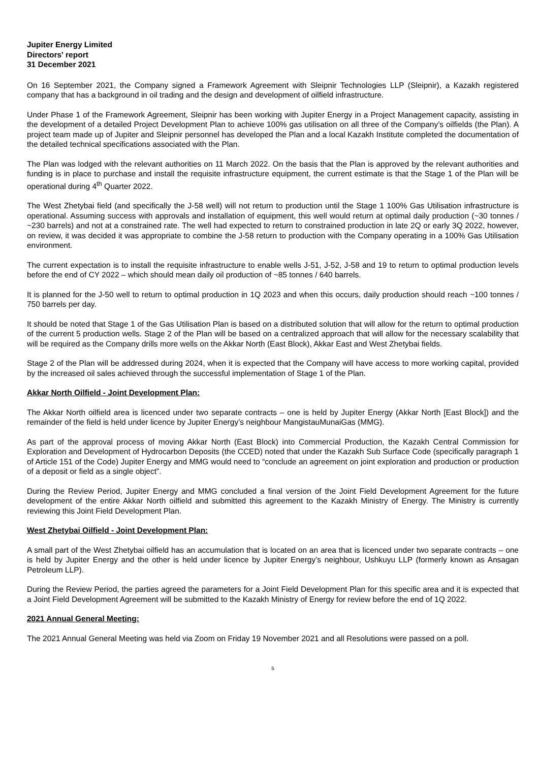Jupiter Energy Limited
Directors' report
31 December 2021
On 16 September 2021, the Company signed a Framework Agreement with Sleipnir Technologies LLP (Sleipnir), a Kazakh registered company that has a background in oil trading and the design and development of oilfield infrastructure.
Under Phase 1 of the Framework Agreement, Sleipnir has been working with Jupiter Energy in a Project Management capacity, assisting in the development of a detailed Project Development Plan to achieve 100% gas utilisation on all three of the Company’s oilfields (the Plan). A project team made up of Jupiter and Sleipnir personnel has developed the Plan and a local Kazakh Institute completed the documentation of the detailed technical specifications associated with the Plan.
The Plan was lodged with the relevant authorities on 11 March 2022. On the basis that the Plan is approved by the relevant authorities and funding is in place to purchase and install the requisite infrastructure equipment, the current estimate is that the Stage 1 of the Plan will be operational during 4<sup>th</sup> Quarter 2022.
The West Zhetybai field (and specifically the J-58 well) will not return to production until the Stage 1 100% Gas Utilisation infrastructure is operational. Assuming success with approvals and installation of equipment, this well would return at optimal daily production (~30 tonnes / ~230 barrels) and not at a constrained rate. The well had expected to return to constrained production in late 2Q or early 3Q 2022, however, on review, it was decided it was appropriate to combine the J-58 return to production with the Company operating in a 100% Gas Utilisation environment.
The current expectation is to install the requisite infrastructure to enable wells J-51, J-52, J-58 and 19 to return to optimal production levels before the end of CY 2022 – which should mean daily oil production of ~85 tonnes / 640 barrels.
It is planned for the J-50 well to return to optimal production in 1Q 2023 and when this occurs, daily production should reach ~100 tonnes / 750 barrels per day.
It should be noted that Stage 1 of the Gas Utilisation Plan is based on a distributed solution that will allow for the return to optimal production of the current 5 production wells. Stage 2 of the Plan will be based on a centralized approach that will allow for the necessary scalability that will be required as the Company drills more wells on the Akkar North (East Block), Akkar East and West Zhetybai fields.
Stage 2 of the Plan will be addressed during 2024, when it is expected that the Company will have access to more working capital, provided by the increased oil sales achieved through the successful implementation of Stage 1 of the Plan.
Akkar North Oilfield - Joint Development Plan:
The Akkar North oilfield area is licenced under two separate contracts – one is held by Jupiter Energy (Akkar North [East Block]) and the remainder of the field is held under licence by Jupiter Energy’s neighbour MangistauMunaiGas (MMG).
As part of the approval process of moving Akkar North (East Block) into Commercial Production, the Kazakh Central Commission for Exploration and Development of Hydrocarbon Deposits (the CCED) noted that under the Kazakh Sub Surface Code (specifically paragraph 1 of Article 151 of the Code) Jupiter Energy and MMG would need to “conclude an agreement on joint exploration and production or production of a deposit or field as a single object”.
During the Review Period, Jupiter Energy and MMG concluded a final version of the Joint Field Development Agreement for the future development of the entire Akkar North oilfield and submitted this agreement to the Kazakh Ministry of Energy. The Ministry is currently reviewing this Joint Field Development Plan.
West Zhetybai Oilfield - Joint Development Plan:
A small part of the West Zhetybai oilfield has an accumulation that is located on an area that is licenced under two separate contracts – one is held by Jupiter Energy and the other is held under licence by Jupiter Energy’s neighbour, Ushkuyu LLP (formerly known as Ansagan Petroleum LLP).
During the Review Period, the parties agreed the parameters for a Joint Field Development Plan for this specific area and it is expected that a Joint Field Development Agreement will be submitted to the Kazakh Ministry of Energy for review before the end of 1Q 2022.
2021 Annual General Meeting:
The 2021 Annual General Meeting was held via Zoom on Friday 19 November 2021 and all Resolutions were passed on a poll.
5